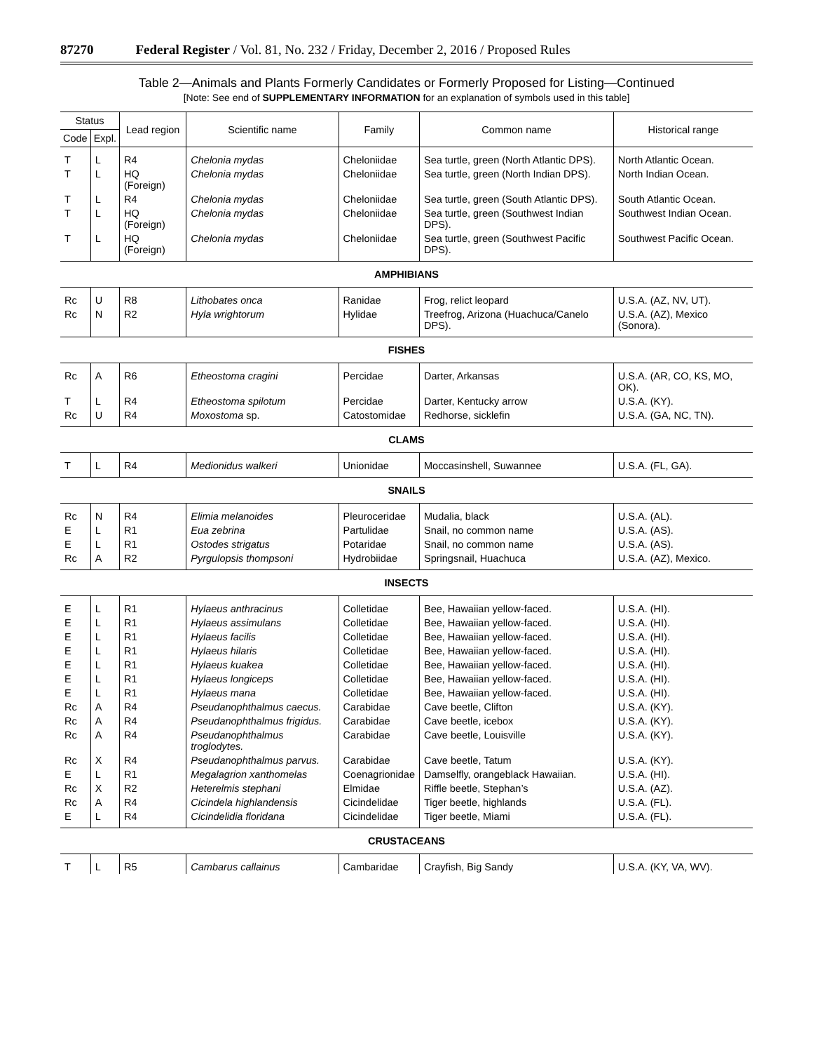87270 Federal Register / Vol. 81, No. 232 / Friday, December 2, 2016 / Proposed Rules
Table 2—Animals and Plants Formerly Candidates or Formerly Proposed for Listing—Continued
[Note: See end of SUPPLEMENTARY INFORMATION for an explanation of symbols used in this table]
| Status | | Lead region | Scientific name | Family | Common name | Historical range |
| --- | --- | --- | --- | --- | --- | --- |
| Code | Expl. | | | | | |
| T | L | R4 | Chelonia mydas | Cheloniidae | Sea turtle, green (North Atlantic DPS). | North Atlantic Ocean. |
| T | L | HQ (Foreign) | Chelonia mydas | Cheloniidae | Sea turtle, green (North Indian DPS). | North Indian Ocean. |
| T | L | R4 | Chelonia mydas | Cheloniidae | Sea turtle, green (South Atlantic DPS). | South Atlantic Ocean. |
| T | L | HQ (Foreign) | Chelonia mydas | Cheloniidae | Sea turtle, green (Southwest Indian DPS). | Southwest Indian Ocean. |
| T | L | HQ (Foreign) | Chelonia mydas | Cheloniidae | Sea turtle, green (Southwest Pacific DPS). | Southwest Pacific Ocean. |
| AMPHIBIANS | | | | | | |
| Rc | U | R8 | Lithobates onca | Ranidae | Frog, relict leopard | U.S.A. (AZ, NV, UT). |
| Rc | N | R2 | Hyla wrightorum | Hylidae | Treefrog, Arizona (Huachuca/Canelo DPS). | U.S.A. (AZ), Mexico (Sonora). |
| FISHES | | | | | | |
| Rc | A | R6 | Etheostoma cragini | Percidae | Darter, Arkansas | U.S.A. (AR, CO, KS, MO, OK). |
| T | L | R4 | Etheostoma spilotum | Percidae | Darter, Kentucky arrow | U.S.A. (KY). |
| Rc | U | R4 | Moxostoma sp. | Catostomidae | Redhorse, sicklefin | U.S.A. (GA, NC, TN). |
| CLAMS | | | | | | |
| T | L | R4 | Medionidus walkeri | Unionidae | Moccasinshell, Suwannee | U.S.A. (FL, GA). |
| SNAILS | | | | | | |
| Rc | N | R4 | Elimia melanoides | Pleuroceridae | Mudalia, black | U.S.A. (AL). |
| E | L | R1 | Eua zebrina | Partulidae | Snail, no common name | U.S.A. (AS). |
| E | L | R1 | Ostodes strigatus | Potaridae | Snail, no common name | U.S.A. (AS). |
| Rc | A | R2 | Pyrgulopsis thompsoni | Hydrobiidae | Springsnail, Huachuca | U.S.A. (AZ), Mexico. |
| INSECTS | | | | | | |
| E | L | R1 | Hylaeus anthracinus | Colletidae | Bee, Hawaiian yellow-faced. | U.S.A. (HI). |
| E | L | R1 | Hylaeus assimulans | Colletidae | Bee, Hawaiian yellow-faced. | U.S.A. (HI). |
| E | L | R1 | Hylaeus facilis | Colletidae | Bee, Hawaiian yellow-faced. | U.S.A. (HI). |
| E | L | R1 | Hylaeus hilaris | Colletidae | Bee, Hawaiian yellow-faced. | U.S.A. (HI). |
| E | L | R1 | Hylaeus kuakea | Colletidae | Bee, Hawaiian yellow-faced. | U.S.A. (HI). |
| E | L | R1 | Hylaeus longiceps | Colletidae | Bee, Hawaiian yellow-faced. | U.S.A. (HI). |
| E | L | R1 | Hylaeus mana | Colletidae | Bee, Hawaiian yellow-faced. | U.S.A. (HI). |
| Rc | A | R4 | Pseudanophthalmus caecus. | Carabidae | Cave beetle, Clifton | U.S.A. (KY). |
| Rc | A | R4 | Pseudanophthalmus frigidus. | Carabidae | Cave beetle, icebox | U.S.A. (KY). |
| Rc | A | R4 | Pseudanophthalmus troglodytes. | Carabidae | Cave beetle, Louisville | U.S.A. (KY). |
| Rc | X | R4 | Pseudanophthalmus parvus. | Carabidae | Cave beetle, Tatum | U.S.A. (KY). |
| E | L | R1 | Megalagrion xanthomelas | Coenagrionidae | Damselfly, orangeblack Hawaiian. | U.S.A. (HI). |
| Rc | X | R2 | Heterelmis stephani | Elmidae | Riffle beetle, Stephan’s | U.S.A. (AZ). |
| Rc | A | R4 | Cicindela highlandensis | Cicindelidae | Tiger beetle, highlands | U.S.A. (FL). |
| E | L | R4 | Cicindelidia floridana | Cicindelidae | Tiger beetle, Miami | U.S.A. (FL). |
| CRUSTACEANS | | | | | | |
| T | L | R5 | Cambarus callainus | Cambaridae | Crayfish, Big Sandy | U.S.A. (KY, VA, WV). |